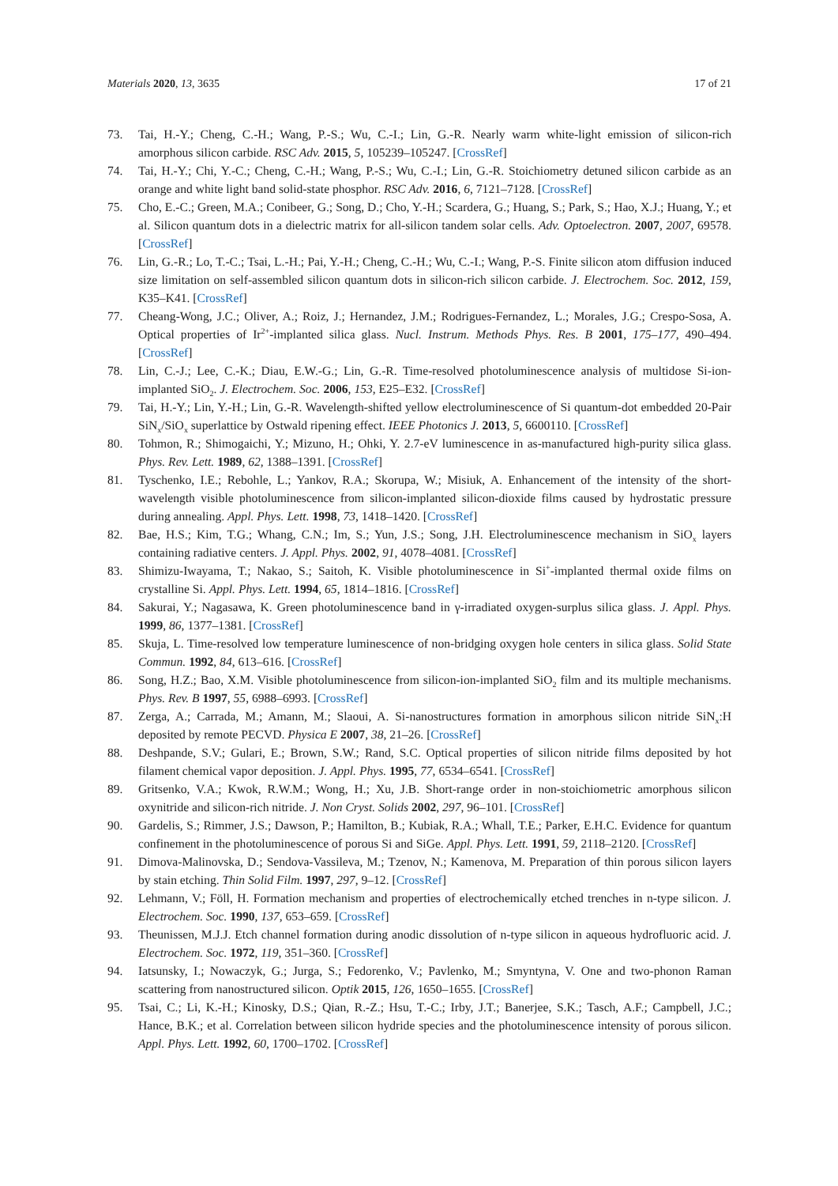Materials 2020, 13, 3635 17 of 21
73. Tai, H.-Y.; Cheng, C.-H.; Wang, P.-S.; Wu, C.-I.; Lin, G.-R. Nearly warm white-light emission of silicon-rich amorphous silicon carbide. RSC Adv. 2015, 5, 105239–105247. [CrossRef]
74. Tai, H.-Y.; Chi, Y.-C.; Cheng, C.-H.; Wang, P.-S.; Wu, C.-I.; Lin, G.-R. Stoichiometry detuned silicon carbide as an orange and white light band solid-state phosphor. RSC Adv. 2016, 6, 7121–7128. [CrossRef]
75. Cho, E.-C.; Green, M.A.; Conibeer, G.; Song, D.; Cho, Y.-H.; Scardera, G.; Huang, S.; Park, S.; Hao, X.J.; Huang, Y.; et al. Silicon quantum dots in a dielectric matrix for all-silicon tandem solar cells. Adv. Optoelectron. 2007, 2007, 69578. [CrossRef]
76. Lin, G.-R.; Lo, T.-C.; Tsai, L.-H.; Pai, Y.-H.; Cheng, C.-H.; Wu, C.-I.; Wang, P.-S. Finite silicon atom diffusion induced size limitation on self-assembled silicon quantum dots in silicon-rich silicon carbide. J. Electrochem. Soc. 2012, 159, K35–K41. [CrossRef]
77. Cheang-Wong, J.C.; Oliver, A.; Roiz, J.; Hernandez, J.M.; Rodrigues-Fernandez, L.; Morales, J.G.; Crespo-Sosa, A. Optical properties of Ir<sup>2+</sup>-implanted silica glass. Nucl. Instrum. Methods Phys. Res. B 2001, 175–177, 490–494. [CrossRef]
78. Lin, C.-J.; Lee, C.-K.; Diau, E.W.-G.; Lin, G.-R. Time-resolved photoluminescence analysis of multidose Si-ion-implanted SiO<sub>2</sub>. J. Electrochem. Soc. 2006, 153, E25–E32. [CrossRef]
79. Tai, H.-Y.; Lin, Y.-H.; Lin, G.-R. Wavelength-shifted yellow electroluminescence of Si quantum-dot embedded 20-Pair SiN<sub>x</sub>/SiO<sub>x</sub> superlattice by Ostwald ripening effect. IEEE Photonics J. 2013, 5, 6600110. [CrossRef]
80. Tohmon, R.; Shimogaichi, Y.; Mizuno, H.; Ohki, Y. 2.7-eV luminescence in as-manufactured high-purity silica glass. Phys. Rev. Lett. 1989, 62, 1388–1391. [CrossRef]
81. Tyschenko, I.E.; Rebohle, L.; Yankov, R.A.; Skorupa, W.; Misiuk, A. Enhancement of the intensity of the short-wavelength visible photoluminescence from silicon-implanted silicon-dioxide films caused by hydrostatic pressure during annealing. Appl. Phys. Lett. 1998, 73, 1418–1420. [CrossRef]
82. Bae, H.S.; Kim, T.G.; Whang, C.N.; Im, S.; Yun, J.S.; Song, J.H. Electroluminescence mechanism in SiO<sub>x</sub> layers containing radiative centers. J. Appl. Phys. 2002, 91, 4078–4081. [CrossRef]
83. Shimizu-Iwayama, T.; Nakao, S.; Saitoh, K. Visible photoluminescence in Si<sup>+</sup>-implanted thermal oxide films on crystalline Si. Appl. Phys. Lett. 1994, 65, 1814–1816. [CrossRef]
84. Sakurai, Y.; Nagasawa, K. Green photoluminescence band in γ-irradiated oxygen-surplus silica glass. J. Appl. Phys. 1999, 86, 1377–1381. [CrossRef]
85. Skuja, L. Time-resolved low temperature luminescence of non-bridging oxygen hole centers in silica glass. Solid State Commun. 1992, 84, 613–616. [CrossRef]
86. Song, H.Z.; Bao, X.M. Visible photoluminescence from silicon-ion-implanted SiO<sub>2</sub> film and its multiple mechanisms. Phys. Rev. B 1997, 55, 6988–6993. [CrossRef]
87. Zerga, A.; Carrada, M.; Amann, M.; Slaoui, A. Si-nanostructures formation in amorphous silicon nitride SiN<sub>x</sub>:H deposited by remote PECVD. Physica E 2007, 38, 21–26. [CrossRef]
88. Deshpande, S.V.; Gulari, E.; Brown, S.W.; Rand, S.C. Optical properties of silicon nitride films deposited by hot filament chemical vapor deposition. J. Appl. Phys. 1995, 77, 6534–6541. [CrossRef]
89. Gritsenko, V.A.; Kwok, R.W.M.; Wong, H.; Xu, J.B. Short-range order in non-stoichiometric amorphous silicon oxynitride and silicon-rich nitride. J. Non Cryst. Solids 2002, 297, 96–101. [CrossRef]
90. Gardelis, S.; Rimmer, J.S.; Dawson, P.; Hamilton, B.; Kubiak, R.A.; Whall, T.E.; Parker, E.H.C. Evidence for quantum confinement in the photoluminescence of porous Si and SiGe. Appl. Phys. Lett. 1991, 59, 2118–2120. [CrossRef]
91. Dimova-Malinovska, D.; Sendova-Vassileva, M.; Tzenov, N.; Kamenova, M. Preparation of thin porous silicon layers by stain etching. Thin Solid Film. 1997, 297, 9–12. [CrossRef]
92. Lehmann, V.; Föll, H. Formation mechanism and properties of electrochemically etched trenches in n-type silicon. J. Electrochem. Soc. 1990, 137, 653–659. [CrossRef]
93. Theunissen, M.J.J. Etch channel formation during anodic dissolution of n-type silicon in aqueous hydrofluoric acid. J. Electrochem. Soc. 1972, 119, 351–360. [CrossRef]
94. Iatsunsky, I.; Nowaczyk, G.; Jurga, S.; Fedorenko, V.; Pavlenko, M.; Smyntyna, V. One and two-phonon Raman scattering from nanostructured silicon. Optik 2015, 126, 1650–1655. [CrossRef]
95. Tsai, C.; Li, K.-H.; Kinosky, D.S.; Qian, R.-Z.; Hsu, T.-C.; Irby, J.T.; Banerjee, S.K.; Tasch, A.F.; Campbell, J.C.; Hance, B.K.; et al. Correlation between silicon hydride species and the photoluminescence intensity of porous silicon. Appl. Phys. Lett. 1992, 60, 1700–1702. [CrossRef]